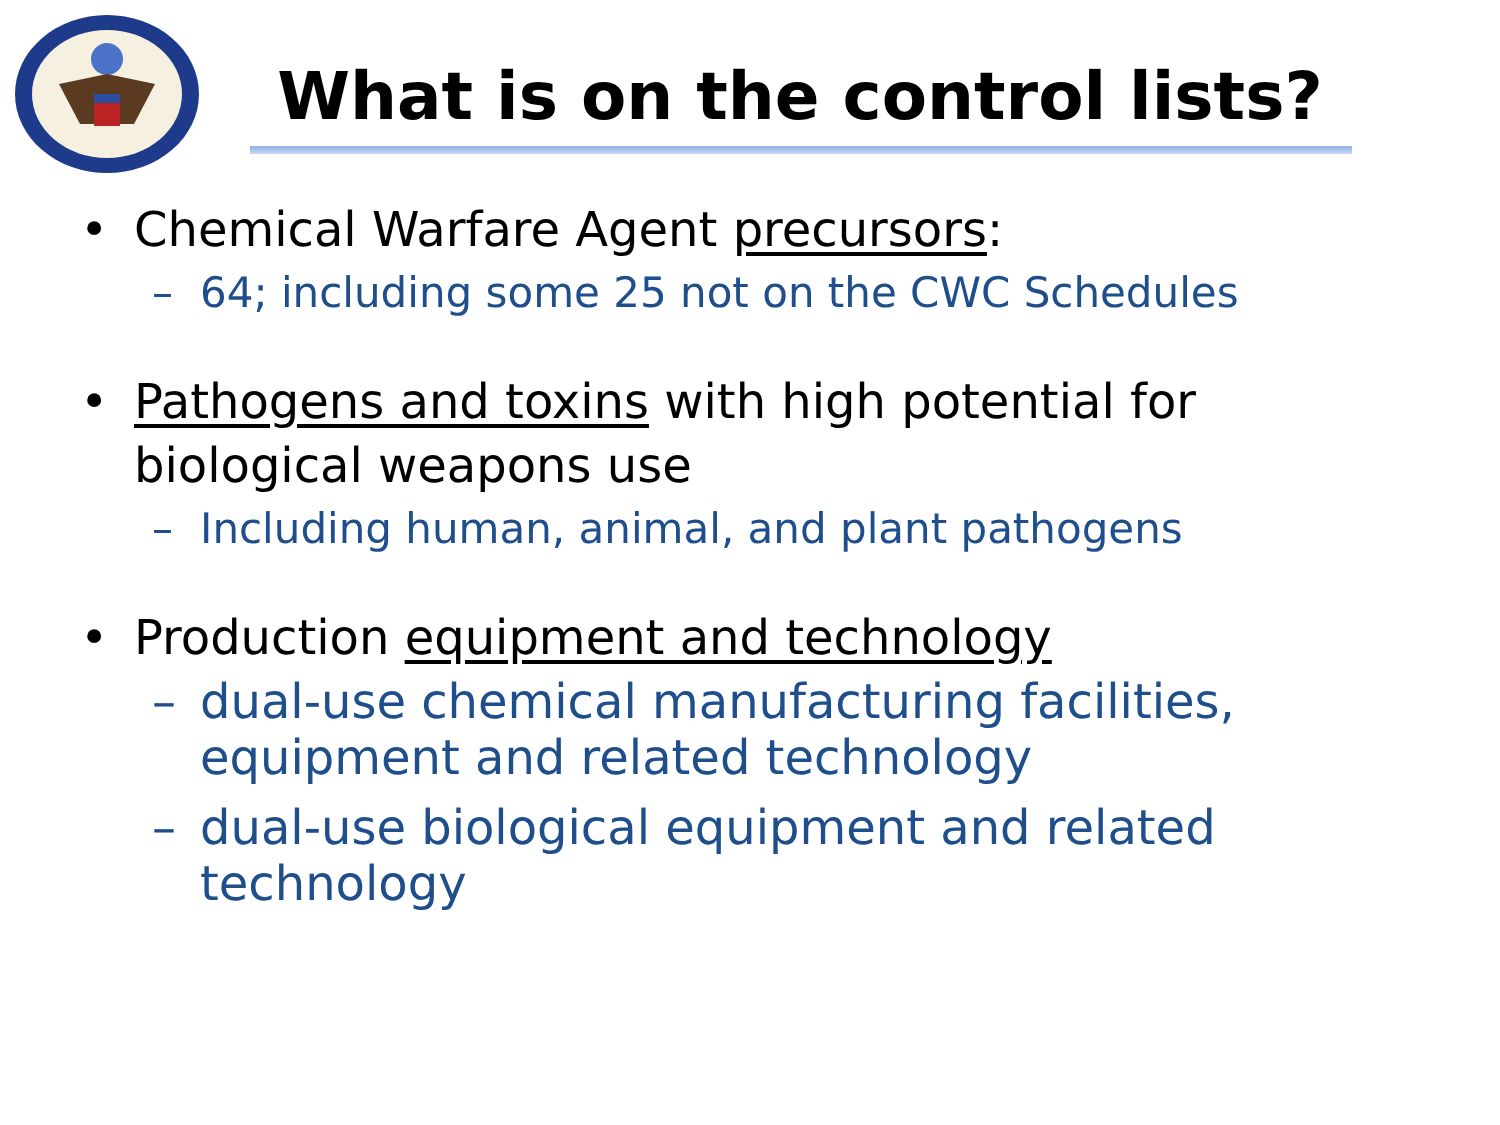What is on the control lists?
• Chemical Warfare Agent precursors:
– 64; including some 25 not on the CWC Schedules
• Pathogens and toxins with high potential for biological weapons use
– Including human, animal, and plant pathogens
• Production equipment and technology
– dual-use chemical manufacturing facilities, equipment and related technology
– dual-use biological equipment and related technology